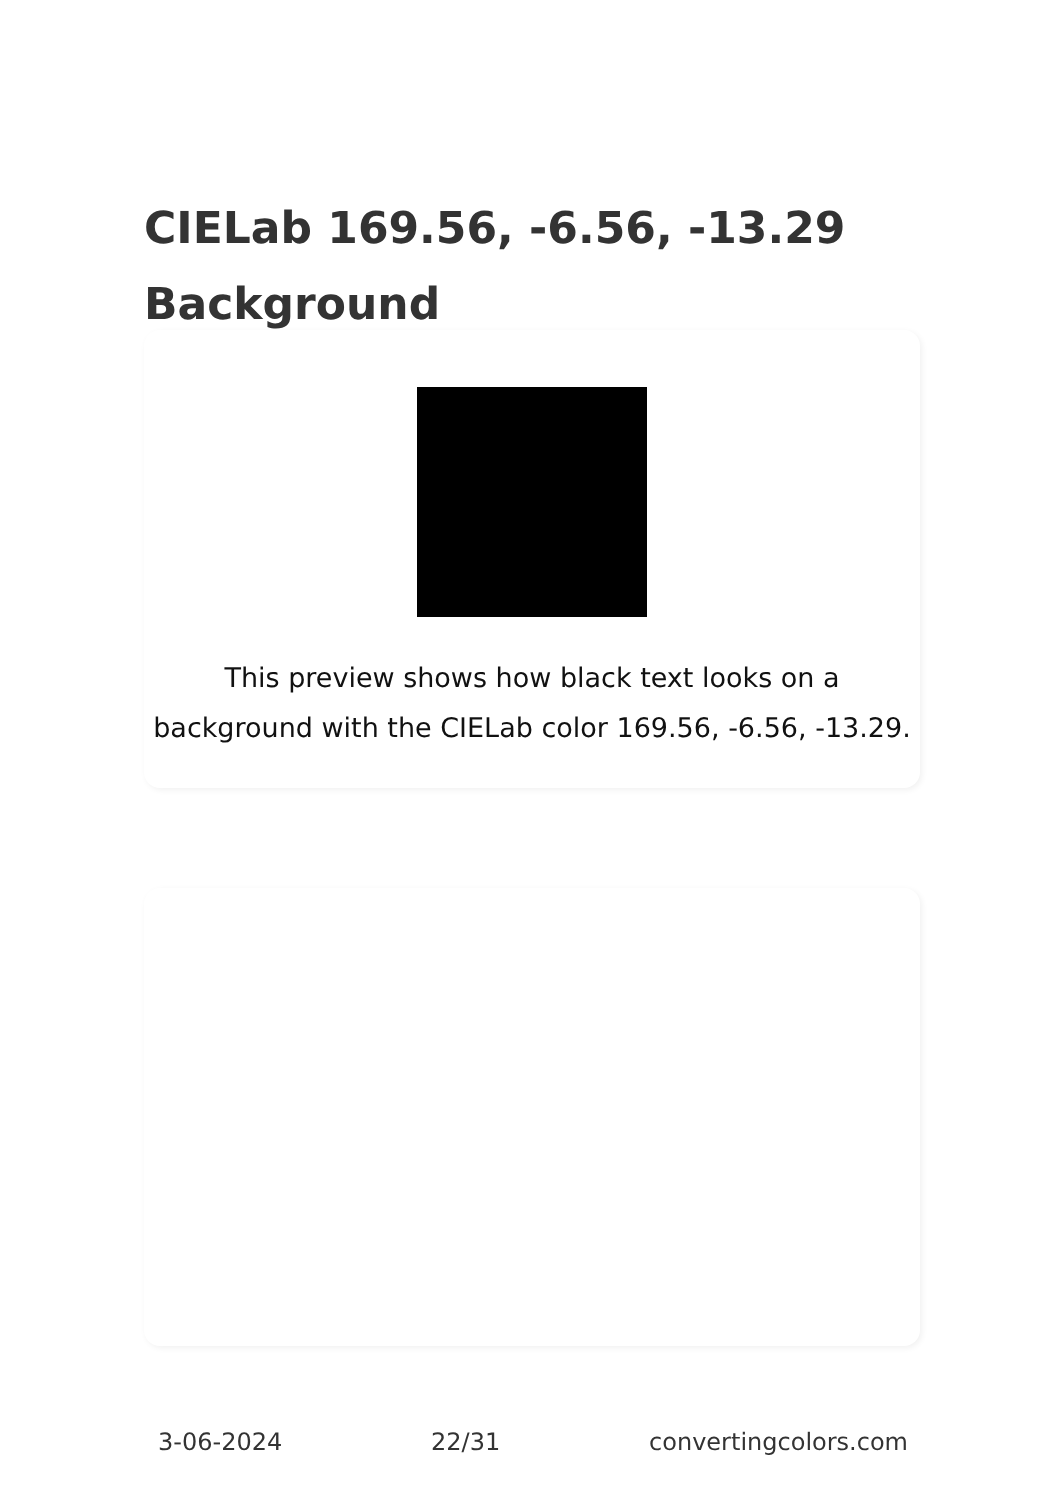CIELab 169.56, -6.56, -13.29 Background
This preview shows how black text looks on a background with the CIELab color 169.56, -6.56, -13.29.
3-06-2024 22/31 convertingcolors.com